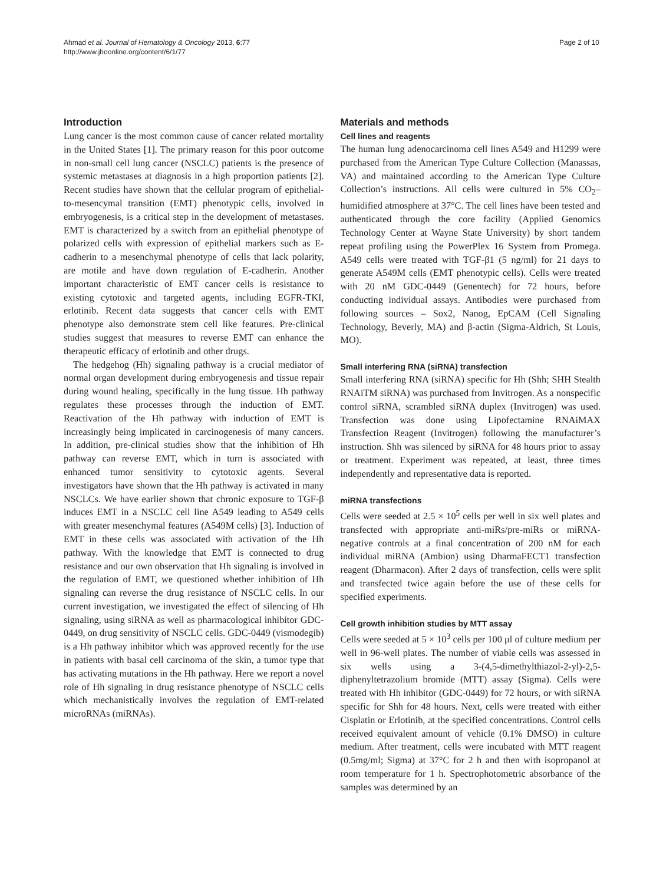Ahmad et al. Journal of Hematology & Oncology 2013, 6:77
http://www.jhoonline.org/content/6/1/77
Page 2 of 10
Introduction
Lung cancer is the most common cause of cancer related mortality in the United States [1]. The primary reason for this poor outcome in non-small cell lung cancer (NSCLC) patients is the presence of systemic metastases at diagnosis in a high proportion patients [2]. Recent studies have shown that the cellular program of epithelial-to-mesencymal transition (EMT) phenotypic cells, involved in embryogenesis, is a critical step in the development of metastases. EMT is characterized by a switch from an epithelial phenotype of polarized cells with expression of epithelial markers such as E-cadherin to a mesenchymal phenotype of cells that lack polarity, are motile and have down regulation of E-cadherin. Another important characteristic of EMT cancer cells is resistance to existing cytotoxic and targeted agents, including EGFR-TKI, erlotinib. Recent data suggests that cancer cells with EMT phenotype also demonstrate stem cell like features. Pre-clinical studies suggest that measures to reverse EMT can enhance the therapeutic efficacy of erlotinib and other drugs.
The hedgehog (Hh) signaling pathway is a crucial mediator of normal organ development during embryogenesis and tissue repair during wound healing, specifically in the lung tissue. Hh pathway regulates these processes through the induction of EMT. Reactivation of the Hh pathway with induction of EMT is increasingly being implicated in carcinogenesis of many cancers. In addition, pre-clinical studies show that the inhibition of Hh pathway can reverse EMT, which in turn is associated with enhanced tumor sensitivity to cytotoxic agents. Several investigators have shown that the Hh pathway is activated in many NSCLCs. We have earlier shown that chronic exposure to TGF-β induces EMT in a NSCLC cell line A549 leading to A549 cells with greater mesenchymal features (A549M cells) [3]. Induction of EMT in these cells was associated with activation of the Hh pathway. With the knowledge that EMT is connected to drug resistance and our own observation that Hh signaling is involved in the regulation of EMT, we questioned whether inhibition of Hh signaling can reverse the drug resistance of NSCLC cells. In our current investigation, we investigated the effect of silencing of Hh signaling, using siRNA as well as pharmacological inhibitor GDC-0449, on drug sensitivity of NSCLC cells. GDC-0449 (vismodegib) is a Hh pathway inhibitor which was approved recently for the use in patients with basal cell carcinoma of the skin, a tumor type that has activating mutations in the Hh pathway. Here we report a novel role of Hh signaling in drug resistance phenotype of NSCLC cells which mechanistically involves the regulation of EMT-related microRNAs (miRNAs).
Materials and methods
Cell lines and reagents
The human lung adenocarcinoma cell lines A549 and H1299 were purchased from the American Type Culture Collection (Manassas, VA) and maintained according to the American Type Culture Collection’s instructions. All cells were cultured in 5% CO<sub>2</sub>–humidified atmosphere at 37°C. The cell lines have been tested and authenticated through the core facility (Applied Genomics Technology Center at Wayne State University) by short tandem repeat profiling using the PowerPlex 16 System from Promega. A549 cells were treated with TGF-β1 (5 ng/ml) for 21 days to generate A549M cells (EMT phenotypic cells). Cells were treated with 20 nM GDC-0449 (Genentech) for 72 hours, before conducting individual assays. Antibodies were purchased from following sources – Sox2, Nanog, EpCAM (Cell Signaling Technology, Beverly, MA) and β-actin (Sigma-Aldrich, St Louis, MO).
Small interfering RNA (siRNA) transfection
Small interfering RNA (siRNA) specific for Hh (Shh; SHH Stealth RNAiTM siRNA) was purchased from Invitrogen. As a nonspecific control siRNA, scrambled siRNA duplex (Invitrogen) was used. Transfection was done using Lipofectamine RNAiMAX Transfection Reagent (Invitrogen) following the manufacturer’s instruction. Shh was silenced by siRNA for 48 hours prior to assay or treatment. Experiment was repeated, at least, three times independently and representative data is reported.
miRNA transfections
Cells were seeded at 2.5 × 10<sup>5</sup> cells per well in six well plates and transfected with appropriate anti-miRs/pre-miRs or miRNA-negative controls at a final concentration of 200 nM for each individual miRNA (Ambion) using DharmaFECT1 transfection reagent (Dharmacon). After 2 days of transfection, cells were split and transfected twice again before the use of these cells for specified experiments.
Cell growth inhibition studies by MTT assay
Cells were seeded at 5 × 10<sup>3</sup> cells per 100 μl of culture medium per well in 96-well plates. The number of viable cells was assessed in six wells using a 3-(4,5-dimethylthiazol-2-yl)-2,5-diphenyltetrazolium bromide (MTT) assay (Sigma). Cells were treated with Hh inhibitor (GDC-0449) for 72 hours, or with siRNA specific for Shh for 48 hours. Next, cells were treated with either Cisplatin or Erlotinib, at the specified concentrations. Control cells received equivalent amount of vehicle (0.1% DMSO) in culture medium. After treatment, cells were incubated with MTT reagent (0.5mg/ml; Sigma) at 37°C for 2 h and then with isopropanol at room temperature for 1 h. Spectrophotometric absorbance of the samples was determined by an